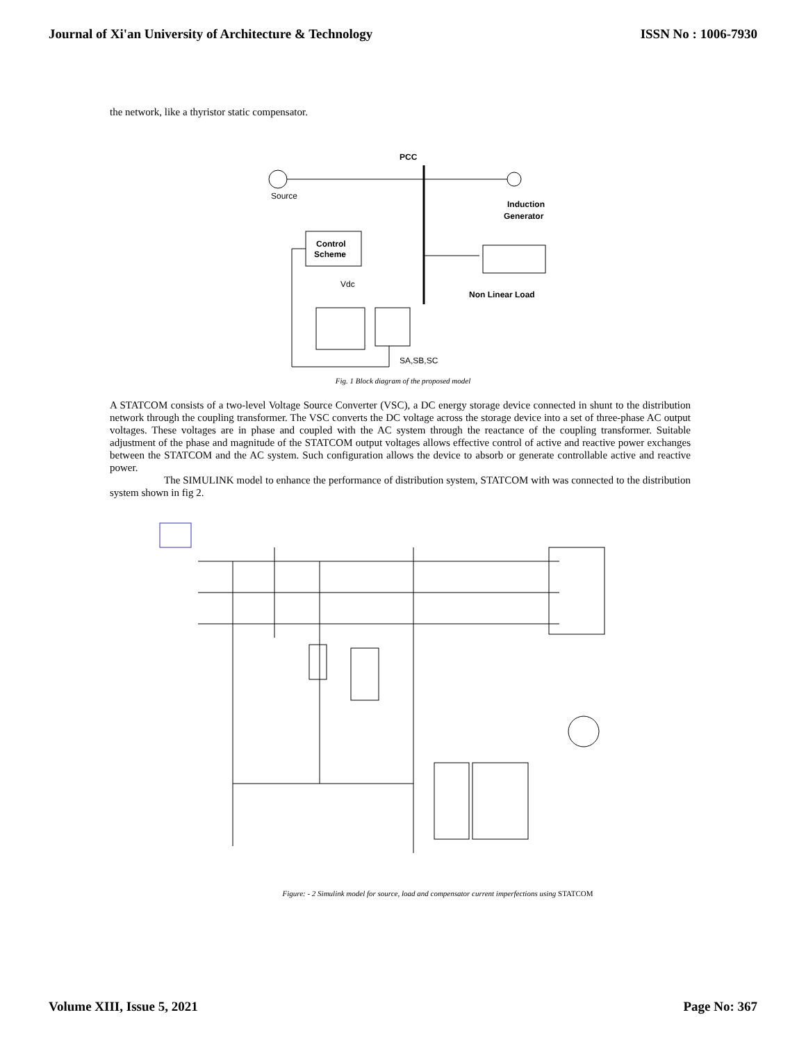Journal of Xi'an University of Architecture & Technology ISSN No : 1006-7930
the network, like a thyristor static compensator.
Source
PCC
Induction
Generator
Control
Scheme
Non Linear Load
Vdc
SA,SB,SC
Fig. 1 Block diagram of the proposed model
A STATCOM consists of a two-level Voltage Source Converter (VSC), a DC energy storage device connected in shunt to the distribution network through the coupling transformer. The VSC converts the DC voltage across the storage device into a set of three-phase AC output voltages. These voltages are in phase and coupled with the AC system through the reactance of the coupling transformer. Suitable adjustment of the phase and magnitude of the STATCOM output voltages allows effective control of active and reactive power exchanges between the STATCOM and the AC system. Such configuration allows the device to absorb or generate controllable active and reactive power.
The SIMULINK model to enhance the performance of distribution system, STATCOM with was connected to the distribution system shown in fig 2.
Figure: - 2 Simulink model for source, load and compensator current imperfections using STATCOM
Volume XIII, Issue 5, 2021 Page No: 367